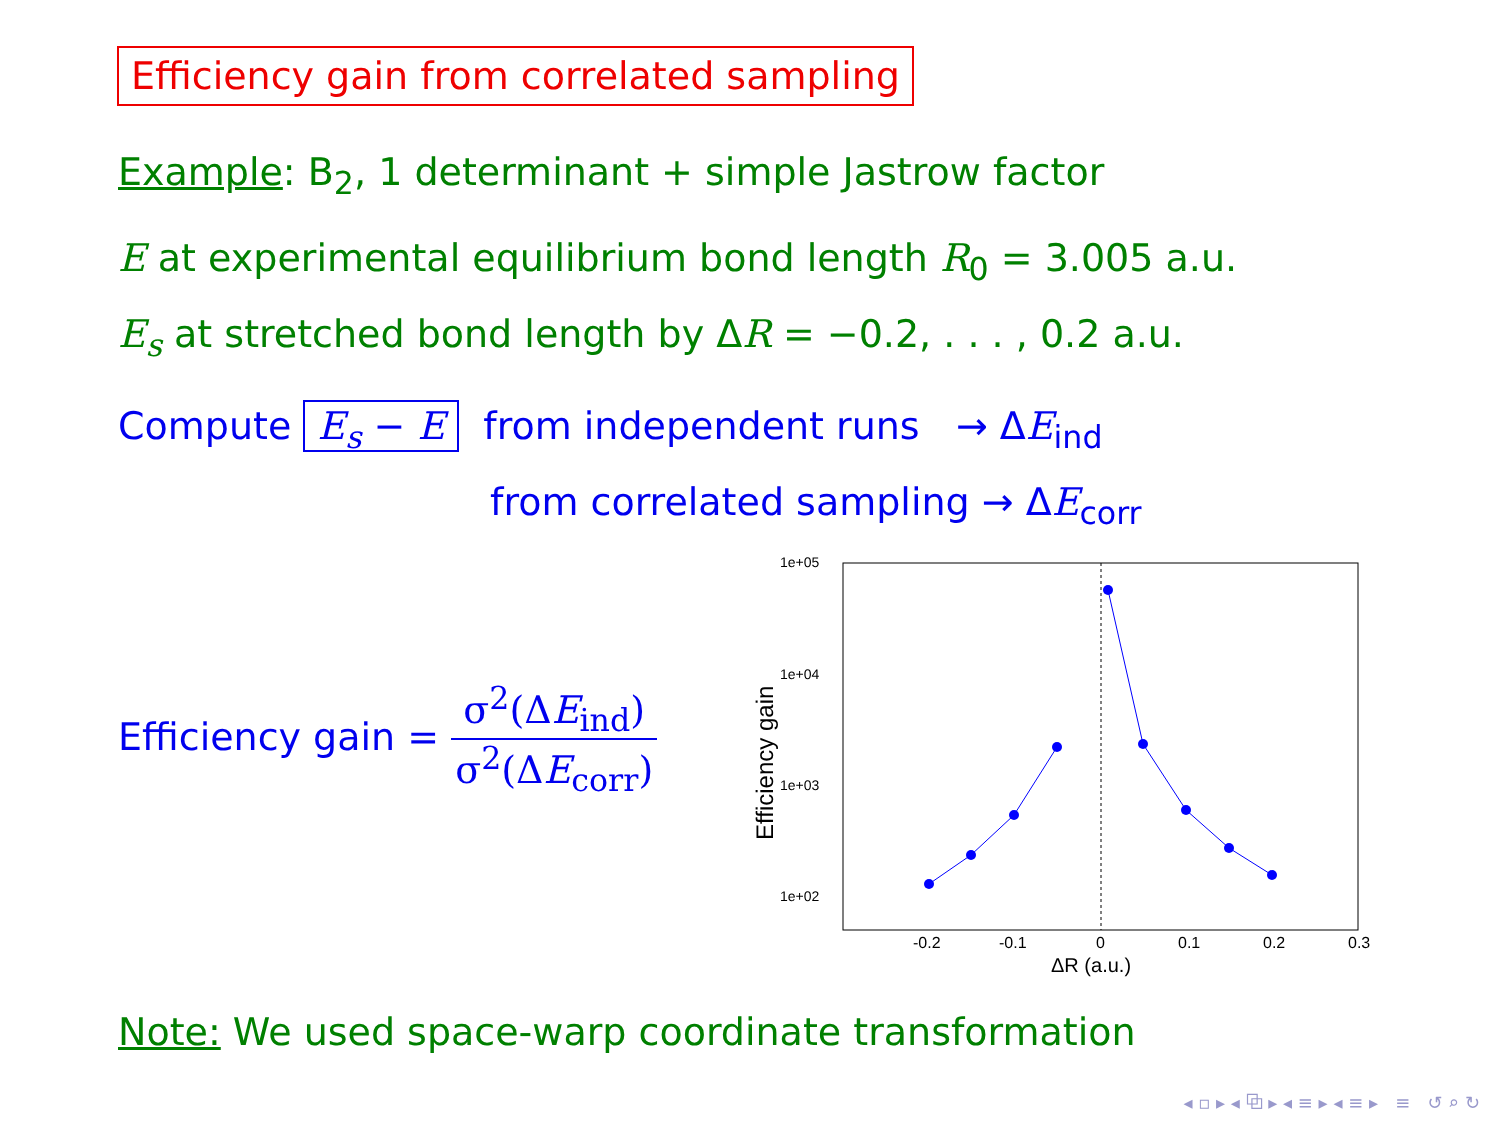Efficiency gain from correlated sampling
Example: B<sub>2</sub>, 1 determinant + simple Jastrow factor
E at experimental equilibrium bond length R<sub>0</sub> = 3.005 a.u.
E<sub>s</sub> at stretched bond length by ΔR = −0.2, . . . , 0.2 a.u.
Compute E<sub>s</sub> − E from independent runs → ΔE<sub>ind</sub>
from correlated sampling → ΔE<sub>corr</sub>
Efficiency gain = σ<sup>2</sup>(ΔE<sub>ind</sub>) σ<sup>2</sup>(ΔE<sub>corr</sub>)
1e+05
1e+04
1e+03
1e+02
-0.2
-0.1
0
0.1
0.2
0.3
ΔR (a.u.)
Efficiency gain
Note: We used space-warp coordinate transformation
◂ ▫ ▸ ◂ ⧉ ▸ ◂ ≡ ▸ ◂ ≡ ▸ ≡ ↺ ⌕ ↻